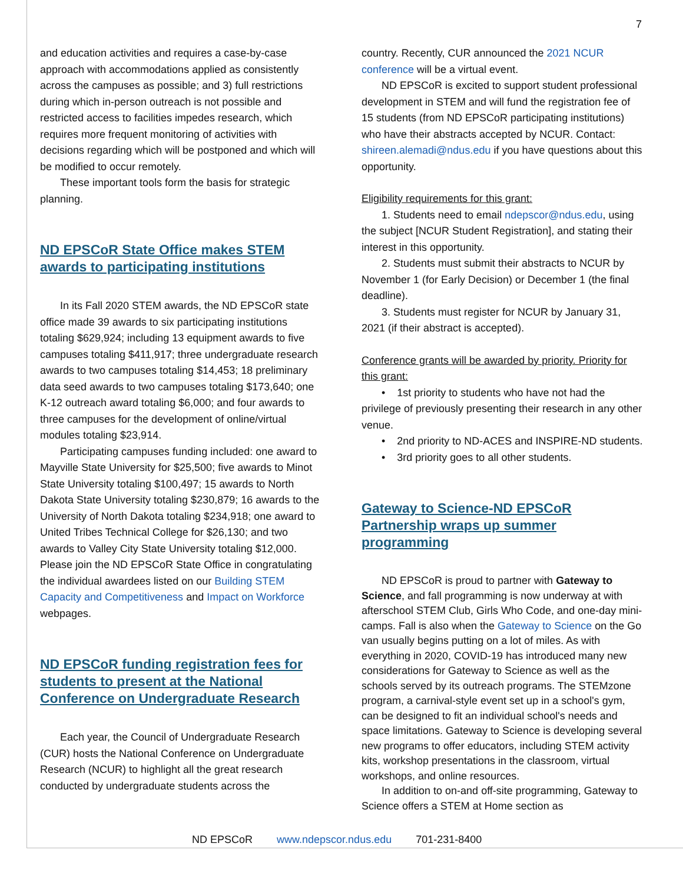7
and education activities and requires a case-by-case approach with accommodations applied as consistently across the campuses as possible; and 3) full restrictions during which in-person outreach is not possible and restricted access to facilities impedes research, which requires more frequent monitoring of activities with decisions regarding which will be postponed and which will be modified to occur remotely.
These important tools form the basis for strategic planning.
ND EPSCoR State Office makes STEM awards to participating institutions
In its Fall 2020 STEM awards, the ND EPSCoR state office made 39 awards to six participating institutions totaling $629,924; including 13 equipment awards to five campuses totaling $411,917; three undergraduate research awards to two campuses totaling $14,453; 18 preliminary data seed awards to two campuses totaling $173,640; one K-12 outreach award totaling $6,000; and four awards to three campuses for the development of online/virtual modules totaling $23,914.
Participating campuses funding included: one award to Mayville State University for $25,500; five awards to Minot State University totaling $100,497; 15 awards to North Dakota State University totaling $230,879; 16 awards to the University of North Dakota totaling $234,918; one award to United Tribes Technical College for $26,130; and two awards to Valley City State University totaling $12,000. Please join the ND EPSCoR State Office in congratulating the individual awardees listed on our Building STEM Capacity and Competitiveness and Impact on Workforce webpages.
ND EPSCoR funding registration fees for students to present at the National Conference on Undergraduate Research
Each year, the Council of Undergraduate Research (CUR) hosts the National Conference on Undergraduate Research (NCUR) to highlight all the great research conducted by undergraduate students across the
country. Recently, CUR announced the 2021 NCUR conference will be a virtual event.
ND EPSCoR is excited to support student professional development in STEM and will fund the registration fee of 15 students (from ND EPSCoR participating institutions) who have their abstracts accepted by NCUR. Contact: shireen.alemadi@ndus.edu if you have questions about this opportunity.
Eligibility requirements for this grant:
1. Students need to email ndepscor@ndus.edu, using the subject [NCUR Student Registration], and stating their interest in this opportunity.
2. Students must submit their abstracts to NCUR by November 1 (for Early Decision) or December 1 (the final deadline).
3. Students must register for NCUR by January 31, 2021 (if their abstract is accepted).
Conference grants will be awarded by priority. Priority for this grant:
• 1st priority to students who have not had the privilege of previously presenting their research in any other venue.
• 2nd priority to ND-ACES and INSPIRE-ND students.
• 3rd priority goes to all other students.
Gateway to Science-ND EPSCoR Partnership wraps up summer programming
ND EPSCoR is proud to partner with Gateway to Science, and fall programming is now underway at with afterschool STEM Club, Girls Who Code, and one-day mini-camps. Fall is also when the Gateway to Science on the Go van usually begins putting on a lot of miles. As with everything in 2020, COVID-19 has introduced many new considerations for Gateway to Science as well as the schools served by its outreach programs. The STEMzone program, a carnival-style event set up in a school's gym, can be designed to fit an individual school's needs and space limitations. Gateway to Science is developing several new programs to offer educators, including STEM activity kits, workshop presentations in the classroom, virtual workshops, and online resources.
In addition to on-and off-site programming, Gateway to Science offers a STEM at Home section as
ND EPSCoR www.ndepscor.ndus.edu 701-231-8400